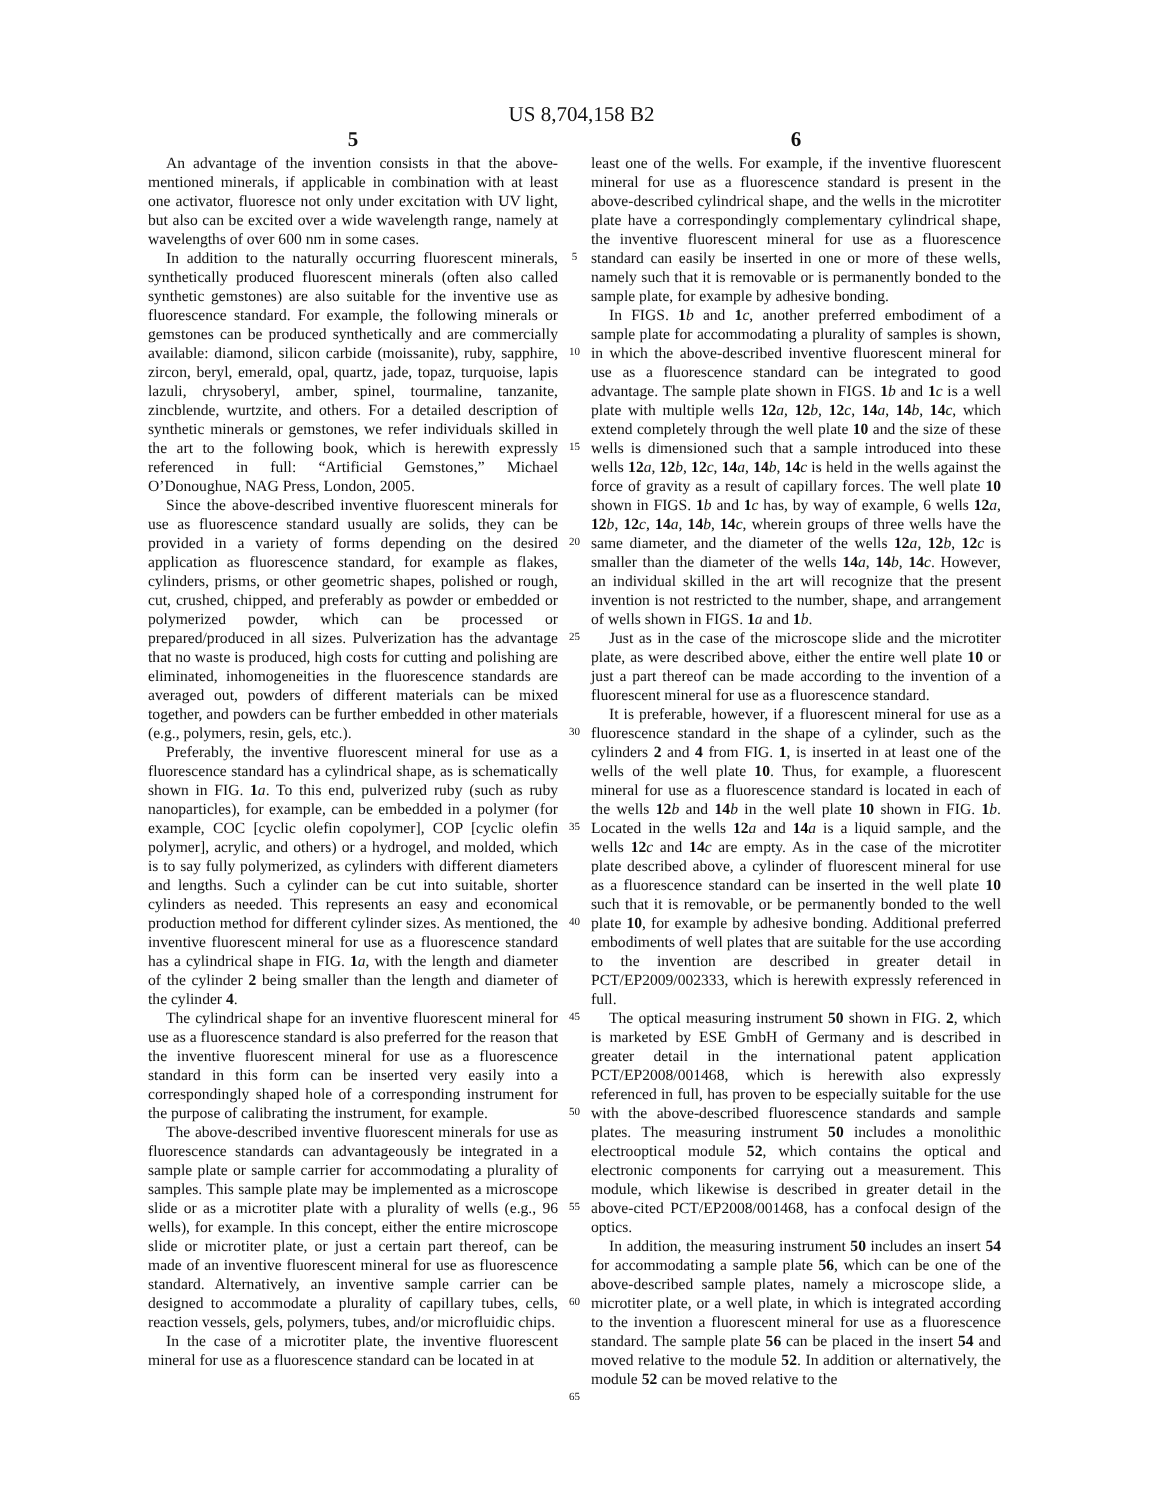US 8,704,158 B2
5
An advantage of the invention consists in that the above-mentioned minerals, if applicable in combination with at least one activator, fluoresce not only under excitation with UV light, but also can be excited over a wide wavelength range, namely at wavelengths of over 600 nm in some cases.
In addition to the naturally occurring fluorescent minerals, synthetically produced fluorescent minerals (often also called synthetic gemstones) are also suitable for the inventive use as fluorescence standard. For example, the following minerals or gemstones can be produced synthetically and are commercially available: diamond, silicon carbide (moissanite), ruby, sapphire, zircon, beryl, emerald, opal, quartz, jade, topaz, turquoise, lapis lazuli, chrysoberyl, amber, spinel, tourmaline, tanzanite, zincblende, wurtzite, and others. For a detailed description of synthetic minerals or gemstones, we refer individuals skilled in the art to the following book, which is herewith expressly referenced in full: “Artificial Gemstones,” Michael O’Donoughue, NAG Press, London, 2005.
Since the above-described inventive fluorescent minerals for use as fluorescence standard usually are solids, they can be provided in a variety of forms depending on the desired application as fluorescence standard, for example as flakes, cylinders, prisms, or other geometric shapes, polished or rough, cut, crushed, chipped, and preferably as powder or embedded or polymerized powder, which can be processed or prepared/produced in all sizes. Pulverization has the advantage that no waste is produced, high costs for cutting and polishing are eliminated, inhomogeneities in the fluorescence standards are averaged out, powders of different materials can be mixed together, and powders can be further embedded in other materials (e.g., polymers, resin, gels, etc.).
Preferably, the inventive fluorescent mineral for use as a fluorescence standard has a cylindrical shape, as is schematically shown in FIG. 1 a. To this end, pulverized ruby (such as ruby nanoparticles), for example, can be embedded in a polymer (for example, COC [cyclic olefin copolymer], COP [cyclic olefin polymer], acrylic, and others) or a hydrogel, and molded, which is to say fully polymerized, as cylinders with different diameters and lengths. Such a cylinder can be cut into suitable, shorter cylinders as needed. This represents an easy and economical production method for different cylinder sizes. As mentioned, the inventive fluorescent mineral for use as a fluorescence standard has a cylindrical shape in FIG. 1 a, with the length and diameter of the cylinder 2 being smaller than the length and diameter of the cylinder 4.
The cylindrical shape for an inventive fluorescent mineral for use as a fluorescence standard is also preferred for the reason that the inventive fluorescent mineral for use as a fluorescence standard in this form can be inserted very easily into a correspondingly shaped hole of a corresponding instrument for the purpose of calibrating the instrument, for example.
The above-described inventive fluorescent minerals for use as fluorescence standards can advantageously be integrated in a sample plate or sample carrier for accommodating a plurality of samples. This sample plate may be implemented as a microscope slide or as a microtiter plate with a plurality of wells (e.g., 96 wells), for example. In this concept, either the entire microscope slide or microtiter plate, or just a certain part thereof, can be made of an inventive fluorescent mineral for use as fluorescence standard. Alternatively, an inventive sample carrier can be designed to accommodate a plurality of capillary tubes, cells, reaction vessels, gels, polymers, tubes, and/or microfluidic chips.
In the case of a microtiter plate, the inventive fluorescent mineral for use as a fluorescence standard can be located in at
5
10
15
20
25
30
35
40
45
50
55
60
65
6
least one of the wells. For example, if the inventive fluorescent mineral for use as a fluorescence standard is present in the above-described cylindrical shape, and the wells in the microtiter plate have a correspondingly complementary cylindrical shape, the inventive fluorescent mineral for use as a fluorescence standard can easily be inserted in one or more of these wells, namely such that it is removable or is permanently bonded to the sample plate, for example by adhesive bonding.
In FIGS. 1 b and 1 c, another preferred embodiment of a sample plate for accommodating a plurality of samples is shown, in which the above-described inventive fluorescent mineral for use as a fluorescence standard can be integrated to good advantage. The sample plate shown in FIGS. 1 b and 1 c is a well plate with multiple wells 12 a, 12 b, 12 c, 14 a, 14 b, 14 c, which extend completely through the well plate 10 and the size of these wells is dimensioned such that a sample introduced into these wells 12 a, 12 b, 12 c, 14 a, 14 b, 14 c is held in the wells against the force of gravity as a result of capillary forces. The well plate 10 shown in FIGS. 1 b and 1 c has, by way of example, 6 wells 12 a, 12 b, 12 c, 14 a, 14 b, 14 c, wherein groups of three wells have the same diameter, and the diameter of the wells 12 a, 12 b, 12 c is smaller than the diameter of the wells 14 a, 14 b, 14 c. However, an individual skilled in the art will recognize that the present invention is not restricted to the number, shape, and arrangement of wells shown in FIGS. 1 a and 1 b.
Just as in the case of the microscope slide and the microtiter plate, as were described above, either the entire well plate 10 or just a part thereof can be made according to the invention of a fluorescent mineral for use as a fluorescence standard.
It is preferable, however, if a fluorescent mineral for use as a fluorescence standard in the shape of a cylinder, such as the cylinders 2 and 4 from FIG. 1, is inserted in at least one of the wells of the well plate 10. Thus, for example, a fluorescent mineral for use as a fluorescence standard is located in each of the wells 12 b and 14 b in the well plate 10 shown in FIG. 1 b. Located in the wells 12 a and 14 a is a liquid sample, and the wells 12 c and 14 c are empty. As in the case of the microtiter plate described above, a cylinder of fluorescent mineral for use as a fluorescence standard can be inserted in the well plate 10 such that it is removable, or be permanently bonded to the well plate 10, for example by adhesive bonding. Additional preferred embodiments of well plates that are suitable for the use according to the invention are described in greater detail in PCT/EP2009/002333, which is herewith expressly referenced in full.
The optical measuring instrument 50 shown in FIG. 2, which is marketed by ESE GmbH of Germany and is described in greater detail in the international patent application PCT/EP2008/001468, which is herewith also expressly referenced in full, has proven to be especially suitable for the use with the above-described fluorescence standards and sample plates. The measuring instrument 50 includes a monolithic electrooptical module 52, which contains the optical and electronic components for carrying out a measurement. This module, which likewise is described in greater detail in the above-cited PCT/EP2008/001468, has a confocal design of the optics.
In addition, the measuring instrument 50 includes an insert 54 for accommodating a sample plate 56, which can be one of the above-described sample plates, namely a microscope slide, a microtiter plate, or a well plate, in which is integrated according to the invention a fluorescent mineral for use as a fluorescence standard. The sample plate 56 can be placed in the insert 54 and moved relative to the module 52. In addition or alternatively, the module 52 can be moved relative to the